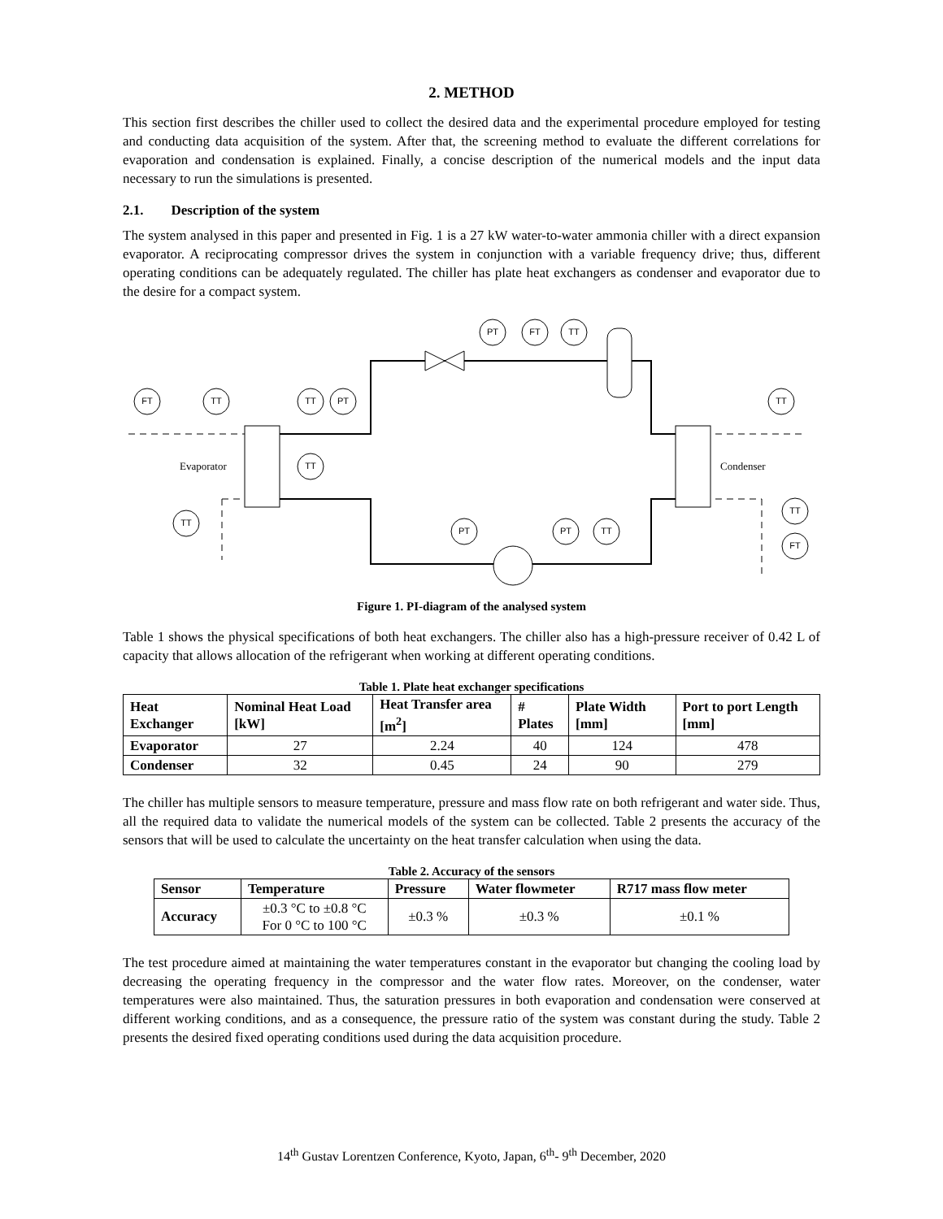2. METHOD
This section first describes the chiller used to collect the desired data and the experimental procedure employed for testing and conducting data acquisition of the system. After that, the screening method to evaluate the different correlations for evaporation and condensation is explained. Finally, a concise description of the numerical models and the input data necessary to run the simulations is presented.
2.1. Description of the system
The system analysed in this paper and presented in Fig. 1 is a 27 kW water-to-water ammonia chiller with a direct expansion evaporator. A reciprocating compressor drives the system in conjunction with a variable frequency drive; thus, different operating conditions can be adequately regulated. The chiller has plate heat exchangers as condenser and evaporator due to the desire for a compact system.
FT
TT
TT
PT
TT
TT
TT
PT
PT
TT
TT
FT
PT
FT
TT
Evaporator
Condenser
Figure 1. PI-diagram of the analysed system
Table 1 shows the physical specifications of both heat exchangers. The chiller also has a high-pressure receiver of 0.42 L of capacity that allows allocation of the refrigerant when working at different operating conditions.
Table 1. Plate heat exchanger specifications
| Heat Exchanger | Nominal Heat Load [kW] | Heat Transfer area [m<sup>2</sup>] | # Plates | Plate Width [mm] | Port to port Length [mm] |
| --- | --- | --- | --- | --- | --- |
| Evaporator | 27 | 2.24 | 40 | 124 | 478 |
| Condenser | 32 | 0.45 | 24 | 90 | 279 |
The chiller has multiple sensors to measure temperature, pressure and mass flow rate on both refrigerant and water side. Thus, all the required data to validate the numerical models of the system can be collected. Table 2 presents the accuracy of the sensors that will be used to calculate the uncertainty on the heat transfer calculation when using the data.
Table 2. Accuracy of the sensors
| Sensor | Temperature | Pressure | Water flowmeter | R717 mass flow meter |
| --- | --- | --- | --- | --- |
| Accuracy | ±0.3 °C to ±0.8 °C For 0 °C to 100 °C | ±0.3 % | ±0.3 % | ±0.1 % |
The test procedure aimed at maintaining the water temperatures constant in the evaporator but changing the cooling load by decreasing the operating frequency in the compressor and the water flow rates. Moreover, on the condenser, water temperatures were also maintained. Thus, the saturation pressures in both evaporation and condensation were conserved at different working conditions, and as a consequence, the pressure ratio of the system was constant during the study. Table 2 presents the desired fixed operating conditions used during the data acquisition procedure.
14<sup>th</sup> Gustav Lorentzen Conference, Kyoto, Japan, 6<sup>th</sup>- 9<sup>th</sup> December, 2020